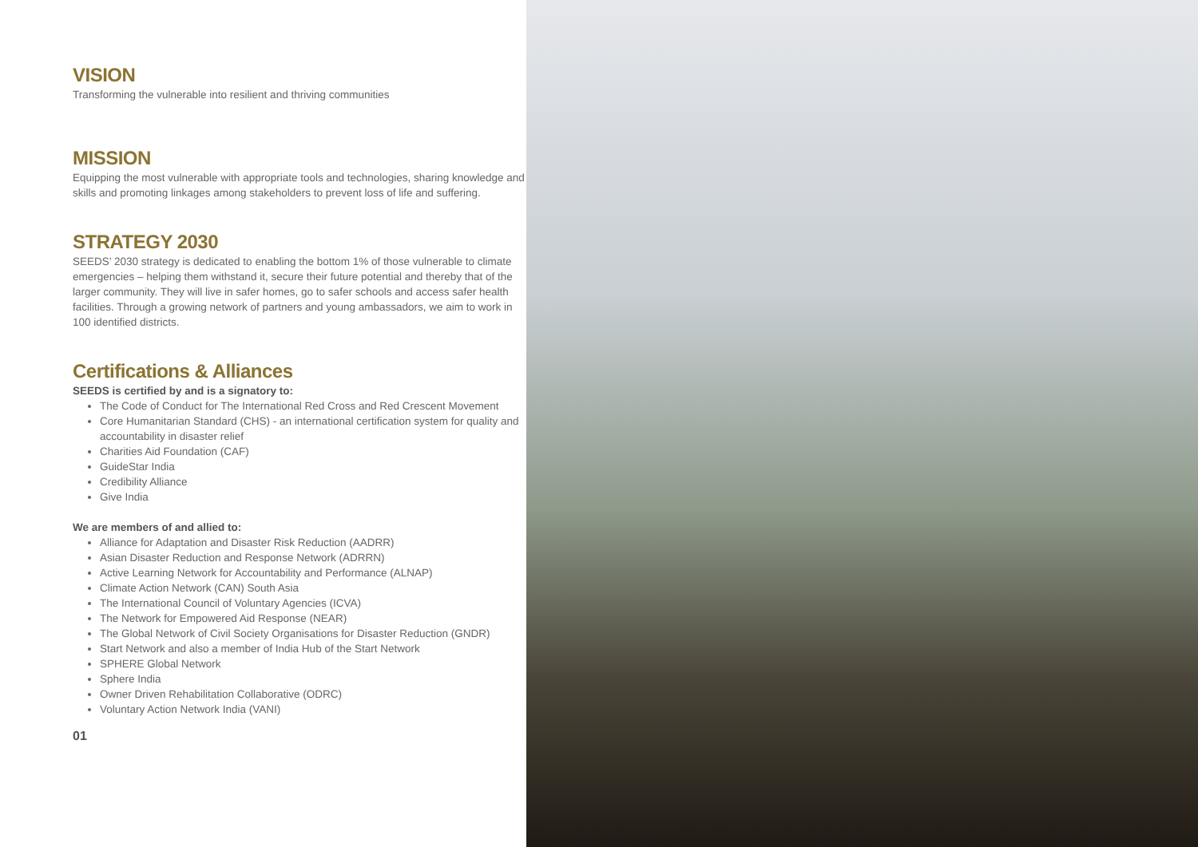VISION
Transforming the vulnerable into resilient and thriving communities
MISSION
Equipping the most vulnerable with appropriate tools and technologies, sharing knowledge and skills and promoting linkages among stakeholders to prevent loss of life and suffering.
STRATEGY 2030
SEEDS’ 2030 strategy is dedicated to enabling the bottom 1% of those vulnerable to climate emergencies – helping them withstand it, secure their future potential and thereby that of the larger community. They will live in safer homes, go to safer schools and access safer health facilities. Through a growing network of partners and young ambassadors, we aim to work in 100 identified districts.
Certifications & Alliances
SEEDS is certified by and is a signatory to:
The Code of Conduct for The International Red Cross and Red Crescent Movement
Core Humanitarian Standard (CHS) - an international certification system for quality and accountability in disaster relief
Charities Aid Foundation (CAF)
GuideStar India
Credibility Alliance
Give India
We are members of and allied to:
Alliance for Adaptation and Disaster Risk Reduction (AADRR)
Asian Disaster Reduction and Response Network (ADRRN)
Active Learning Network for Accountability and Performance (ALNAP)
Climate Action Network (CAN) South Asia
The International Council of Voluntary Agencies (ICVA)
The Network for Empowered Aid Response (NEAR)
The Global Network of Civil Society Organisations for Disaster Reduction (GNDR)
Start Network and also a member of India Hub of the Start Network
SPHERE Global Network
Sphere India
Owner Driven Rehabilitation Collaborative (ODRC)
Voluntary Action Network India (VANI)
01